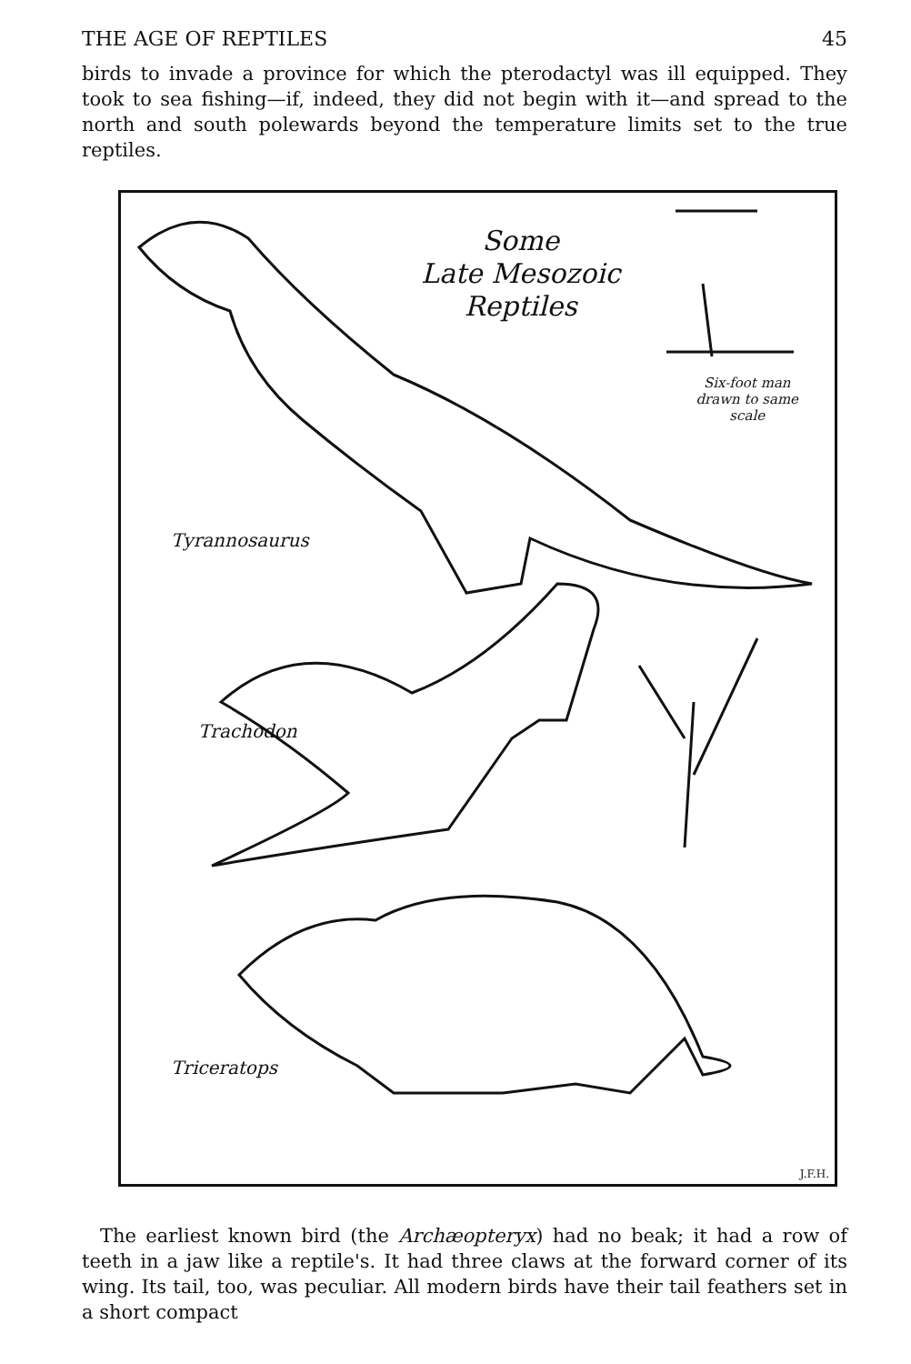THE AGE OF REPTILES 45
birds to invade a province for which the pterodactyl was ill equipped. They took to sea fishing—if, indeed, they did not begin with it—and spread to the north and south polewards beyond the temperature limits set to the true reptiles.
Some
Late Mesozoic
Reptiles
Six-foot man
drawn to same
scale
Tyrannosaurus
Trachodon
Triceratops
J.F.H.
The earliest known bird (the Archæopteryx) had no beak; it had a row of teeth in a jaw like a reptile's. It had three claws at the forward corner of its wing. Its tail, too, was peculiar. All modern birds have their tail feathers set in a short compact